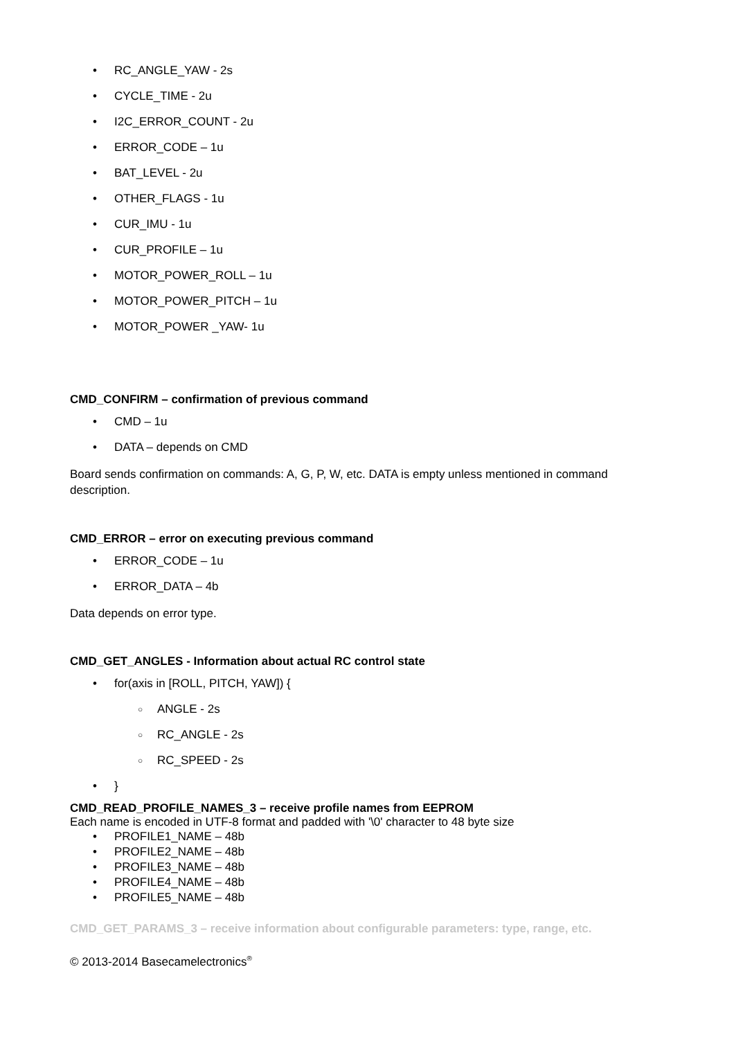• RC_ANGLE_YAW - 2s
• CYCLE_TIME - 2u
• I2C_ERROR_COUNT - 2u
• ERROR_CODE – 1u
• BAT_LEVEL - 2u
• OTHER_FLAGS - 1u
• CUR_IMU - 1u
• CUR_PROFILE – 1u
• MOTOR_POWER_ROLL – 1u
• MOTOR_POWER_PITCH – 1u
• MOTOR_POWER _YAW- 1u
CMD_CONFIRM – confirmation of previous command
• CMD – 1u
• DATA – depends on CMD
Board sends confirmation on commands: A, G, P, W, etc. DATA is empty unless mentioned in command description.
CMD_ERROR – error on executing previous command
• ERROR_CODE – 1u
• ERROR_DATA – 4b
Data depends on error type.
CMD_GET_ANGLES - Information about actual RC control state
• for(axis in [ROLL, PITCH, YAW]) {
○ ANGLE - 2s
○ RC_ANGLE - 2s
○ RC_SPEED - 2s
• }
CMD_READ_PROFILE_NAMES_3 – receive profile names from EEPROM
Each name is encoded in UTF-8 format and padded with '\0' character to 48 byte size
• PROFILE1_NAME – 48b
• PROFILE2_NAME – 48b
• PROFILE3_NAME – 48b
• PROFILE4_NAME – 48b
• PROFILE5_NAME – 48b
CMD_GET_PARAMS_3 – receive information about configurable parameters: type, range, etc.
© 2013-2014 Basecamelectronics<sup>®</sup>